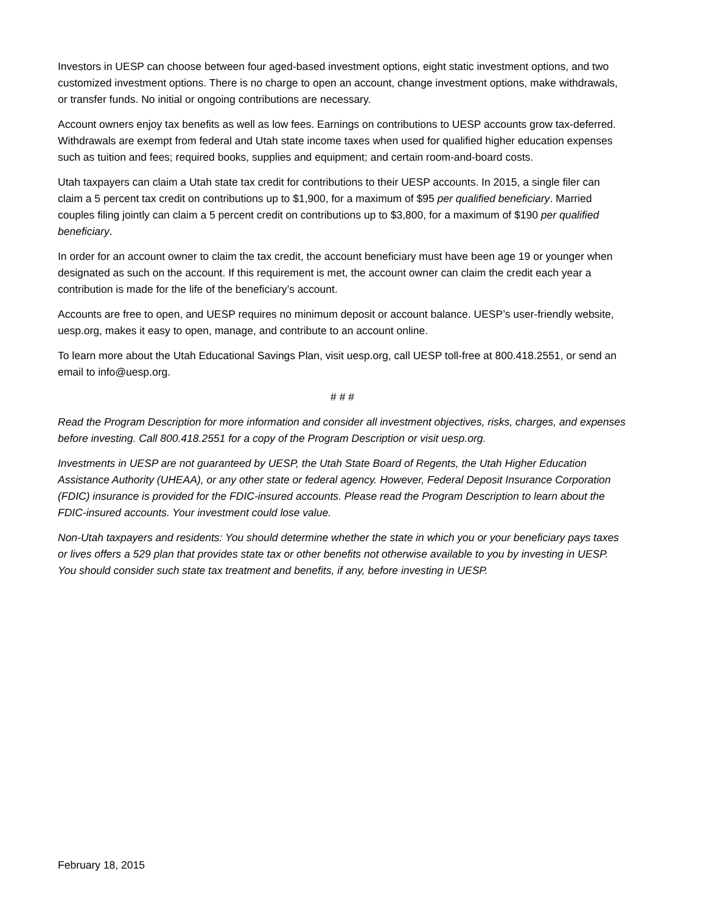Investors in UESP can choose between four aged-based investment options, eight static investment options, and two customized investment options. There is no charge to open an account, change investment options, make withdrawals, or transfer funds. No initial or ongoing contributions are necessary.
Account owners enjoy tax benefits as well as low fees. Earnings on contributions to UESP accounts grow tax-deferred. Withdrawals are exempt from federal and Utah state income taxes when used for qualified higher education expenses such as tuition and fees; required books, supplies and equipment; and certain room-and-board costs.
Utah taxpayers can claim a Utah state tax credit for contributions to their UESP accounts. In 2015, a single filer can claim a 5 percent tax credit on contributions up to $1,900, for a maximum of $95 per qualified beneficiary. Married couples filing jointly can claim a 5 percent credit on contributions up to $3,800, for a maximum of $190 per qualified beneficiary.
In order for an account owner to claim the tax credit, the account beneficiary must have been age 19 or younger when designated as such on the account. If this requirement is met, the account owner can claim the credit each year a contribution is made for the life of the beneficiary’s account.
Accounts are free to open, and UESP requires no minimum deposit or account balance. UESP’s user-friendly website, uesp.org, makes it easy to open, manage, and contribute to an account online.
To learn more about the Utah Educational Savings Plan, visit uesp.org, call UESP toll-free at 800.418.2551, or send an email to info@uesp.org.
# # #
Read the Program Description for more information and consider all investment objectives, risks, charges, and expenses before investing. Call 800.418.2551 for a copy of the Program Description or visit uesp.org.
Investments in UESP are not guaranteed by UESP, the Utah State Board of Regents, the Utah Higher Education Assistance Authority (UHEAA), or any other state or federal agency. However, Federal Deposit Insurance Corporation (FDIC) insurance is provided for the FDIC-insured accounts. Please read the Program Description to learn about the FDIC-insured accounts. Your investment could lose value.
Non-Utah taxpayers and residents: You should determine whether the state in which you or your beneficiary pays taxes or lives offers a 529 plan that provides state tax or other benefits not otherwise available to you by investing in UESP. You should consider such state tax treatment and benefits, if any, before investing in UESP.
February 18, 2015